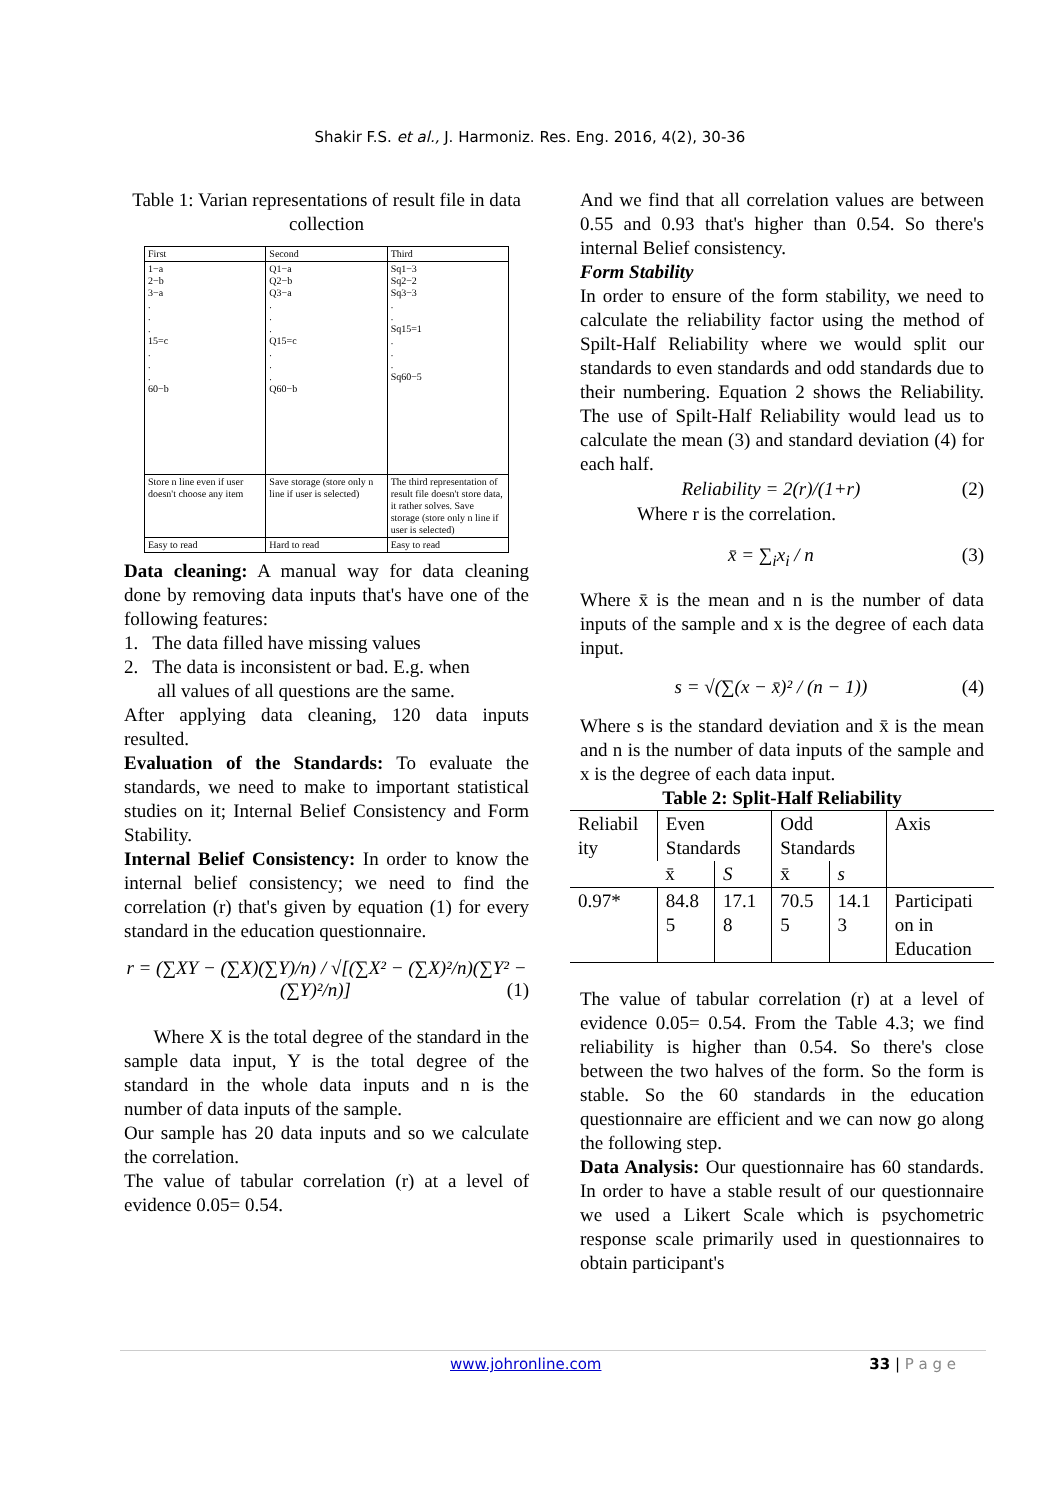Shakir F.S. et al., J. Harmoniz. Res. Eng. 2016, 4(2), 30-36
Table 1: Varian representations of result file in data collection
| First | Second | Third |
| 1−a 2−b 3−a . . . 15=c . . . 60−b | Q1−a Q2−b Q3−a . . . Q15=c . . . Q60−b | Sq1−3 Sq2−2 Sq3−3 . . Sq15=1 . . . Sq60−5 |
| Store n line even if user doesn't choose any item | Save storage (store only n line if user is selected) | The third representation of result file doesn't store data, it rather solves. Save storage (store only n line if user is selected) |
| Easy to read | Hard to read | Easy to read |
Data cleaning: A manual way for data cleaning done by removing data inputs that's have one of the following features:
1. The data filled have missing values
2. The data is inconsistent or bad. E.g. when
all values of all questions are the same.
After applying data cleaning, 120 data inputs resulted.
Evaluation of the Standards: To evaluate the standards, we need to make to important statistical studies on it; Internal Belief Consistency and Form Stability.
Internal Belief Consistency: In order to know the internal belief consistency; we need to find the correlation (r) that's given by equation (1) for every standard in the education questionnaire.
r = (∑XY − (∑X)(∑Y)/n) / √[(∑X² − (∑X)²/n)(∑Y² − (∑Y)²/n)] (1)
Where X is the total degree of the standard in the sample data input, Y is the total degree of the standard in the whole data inputs and n is the number of data inputs of the sample.
Our sample has 20 data inputs and so we calculate the correlation.
The value of tabular correlation (r) at a level of evidence 0.05= 0.54.
And we find that all correlation values are between 0.55 and 0.93 that's higher than 0.54. So there's internal Belief consistency.
Form Stability
In order to ensure of the form stability, we need to calculate the reliability factor using the method of Spilt-Half Reliability where we would split our standards to even standards and odd standards due to their numbering. Equation 2 shows the Reliability. The use of Spilt-Half Reliability would lead us to calculate the mean (3) and standard deviation (4) for each half.
Reliability = 2(r)/(1+r) (2)
Where r is the correlation.
x̄ = ∑<sub>i</sub>x<sub>i</sub> / n (3)
Where x̄ is the mean and n is the number of data inputs of the sample and x is the degree of each data input.
s = √(∑(x − x̄)² / (n − 1)) (4)
Where s is the standard deviation and x̄ is the mean and n is the number of data inputs of the sample and x is the degree of each data input.
Table 2: Split-Half Reliability
| Reliabil ity | Even Standards | | Odd Standards | | Axis |
| | x̄ | S | x̄ | s | |
| 0.97* | 84.8 5 | 17.1 8 | 70.5 5 | 14.1 3 | Participati on in Education |
The value of tabular correlation (r) at a level of evidence 0.05= 0.54. From the Table 4.3; we find reliability is higher than 0.54. So there's close between the two halves of the form. So the form is stable. So the 60 standards in the education questionnaire are efficient and we can now go along the following step.
Data Analysis: Our questionnaire has 60 standards. In order to have a stable result of our questionnaire we used a Likert Scale which is psychometric response scale primarily used in questionnaires to obtain participant's
www.johronline.com 33 | P a g e